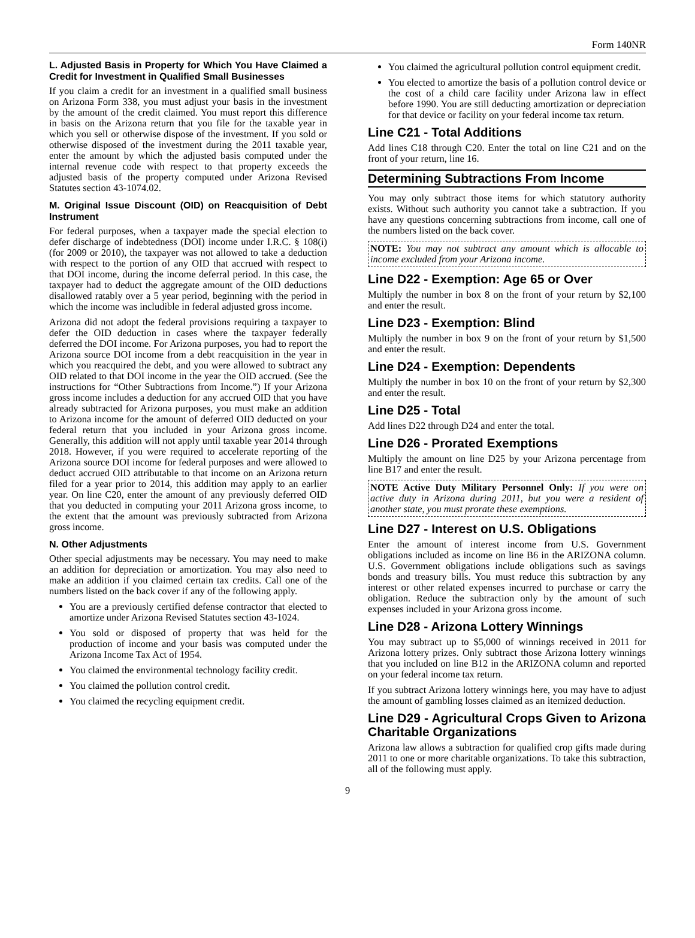Form 140NR
L. Adjusted Basis in Property for Which You Have Claimed a Credit for Investment in Qualified Small Businesses
If you claim a credit for an investment in a qualified small business on Arizona Form 338, you must adjust your basis in the investment by the amount of the credit claimed. You must report this difference in basis on the Arizona return that you file for the taxable year in which you sell or otherwise dispose of the investment. If you sold or otherwise disposed of the investment during the 2011 taxable year, enter the amount by which the adjusted basis computed under the internal revenue code with respect to that property exceeds the adjusted basis of the property computed under Arizona Revised Statutes section 43-1074.02.
M. Original Issue Discount (OID) on Reacquisition of Debt Instrument
For federal purposes, when a taxpayer made the special election to defer discharge of indebtedness (DOI) income under I.R.C. § 108(i) (for 2009 or 2010), the taxpayer was not allowed to take a deduction with respect to the portion of any OID that accrued with respect to that DOI income, during the income deferral period. In this case, the taxpayer had to deduct the aggregate amount of the OID deductions disallowed ratably over a 5 year period, beginning with the period in which the income was includible in federal adjusted gross income.
Arizona did not adopt the federal provisions requiring a taxpayer to defer the OID deduction in cases where the taxpayer federally deferred the DOI income. For Arizona purposes, you had to report the Arizona source DOI income from a debt reacquisition in the year in which you reacquired the debt, and you were allowed to subtract any OID related to that DOI income in the year the OID accrued. (See the instructions for “Other Subtractions from Income.”) If your Arizona gross income includes a deduction for any accrued OID that you have already subtracted for Arizona purposes, you must make an addition to Arizona income for the amount of deferred OID deducted on your federal return that you included in your Arizona gross income. Generally, this addition will not apply until taxable year 2014 through 2018. However, if you were required to accelerate reporting of the Arizona source DOI income for federal purposes and were allowed to deduct accrued OID attributable to that income on an Arizona return filed for a year prior to 2014, this addition may apply to an earlier year. On line C20, enter the amount of any previously deferred OID that you deducted in computing your 2011 Arizona gross income, to the extent that the amount was previously subtracted from Arizona gross income.
N. Other Adjustments
Other special adjustments may be necessary. You may need to make an addition for depreciation or amortization. You may also need to make an addition if you claimed certain tax credits. Call one of the numbers listed on the back cover if any of the following apply.
You are a previously certified defense contractor that elected to amortize under Arizona Revised Statutes section 43-1024.
You sold or disposed of property that was held for the production of income and your basis was computed under the Arizona Income Tax Act of 1954.
You claimed the environmental technology facility credit.
You claimed the pollution control credit.
You claimed the recycling equipment credit.
You claimed the agricultural pollution control equipment credit.
You elected to amortize the basis of a pollution control device or the cost of a child care facility under Arizona law in effect before 1990. You are still deducting amortization or depreciation for that device or facility on your federal income tax return.
Line C21 - Total Additions
Add lines C18 through C20. Enter the total on line C21 and on the front of your return, line 16.
Determining Subtractions From Income
You may only subtract those items for which statutory authority exists. Without such authority you cannot take a subtraction. If you have any questions concerning subtractions from income, call one of the numbers listed on the back cover.
NOTE: You may not subtract any amount which is allocable to income excluded from your Arizona income.
Line D22 - Exemption: Age 65 or Over
Multiply the number in box 8 on the front of your return by $2,100 and enter the result.
Line D23 - Exemption: Blind
Multiply the number in box 9 on the front of your return by $1,500 and enter the result.
Line D24 - Exemption: Dependents
Multiply the number in box 10 on the front of your return by $2,300 and enter the result.
Line D25 - Total
Add lines D22 through D24 and enter the total.
Line D26 - Prorated Exemptions
Multiply the amount on line D25 by your Arizona percentage from line B17 and enter the result.
NOTE Active Duty Military Personnel Only: If you were on active duty in Arizona during 2011, but you were a resident of another state, you must prorate these exemptions.
Line D27 - Interest on U.S. Obligations
Enter the amount of interest income from U.S. Government obligations included as income on line B6 in the ARIZONA column. U.S. Government obligations include obligations such as savings bonds and treasury bills. You must reduce this subtraction by any interest or other related expenses incurred to purchase or carry the obligation. Reduce the subtraction only by the amount of such expenses included in your Arizona gross income.
Line D28 - Arizona Lottery Winnings
You may subtract up to $5,000 of winnings received in 2011 for Arizona lottery prizes. Only subtract those Arizona lottery winnings that you included on line B12 in the ARIZONA column and reported on your federal income tax return.
If you subtract Arizona lottery winnings here, you may have to adjust the amount of gambling losses claimed as an itemized deduction.
Line D29 - Agricultural Crops Given to Arizona Charitable Organizations
Arizona law allows a subtraction for qualified crop gifts made during 2011 to one or more charitable organizations. To take this subtraction, all of the following must apply.
9